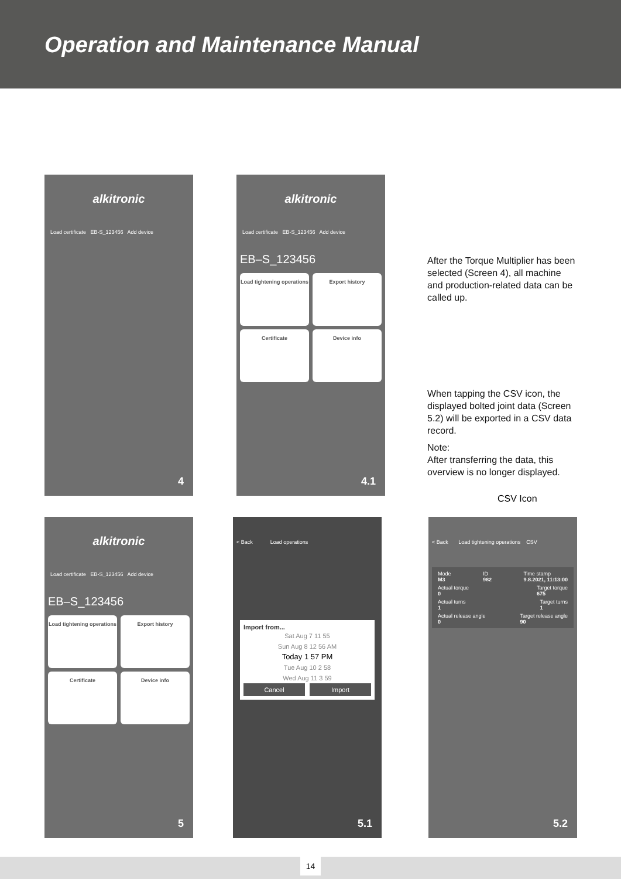Operation and Maintenance Manual
alkitronic
Load certificate EB-S_123456 Add device
4
alkitronic
Load certificate EB-S_123456 Add device
EB–S_123456
Load tightening operations
Export history
Certificate
Device info
4.1
After the Torque Multiplier has been selected (Screen 4), all machine and production-related data can be called up.
When tapping the CSV icon, the displayed bolted joint data (Screen 5.2) will be exported in a CSV data record.
Note:
After transferring the data, this overview is no longer displayed.
CSV Icon
alkitronic
Load certificate EB-S_123456 Add device
EB–S_123456
Load tightening operations
Export history
Certificate
Device info
5
< Back Load operations
Import from...
Sat Aug 7 11 55
Sun Aug 8 12 56 AM
Today 1 57 PM
Tue Aug 10 2 58
Wed Aug 11 3 59
Cancel Import
5.1
< Back Load tightening operations CSV
Mode
M3 ID
982 Time stamp
9.8.2021, 11:13:00
Actual torque
0 Target torque
675
Actual turns
1 Target turns
1
Actual release angle
0 Target release angle
90
5.2
14